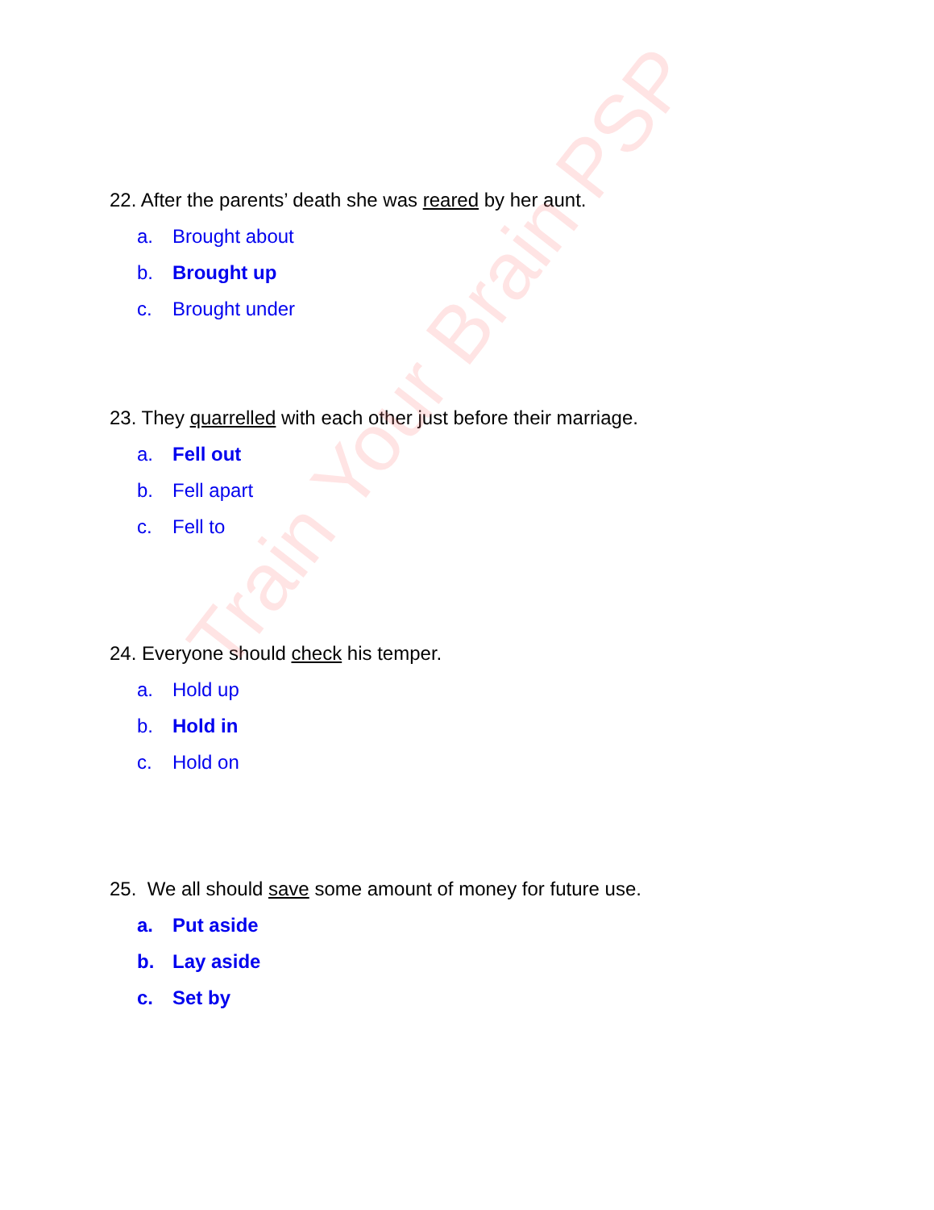22. After the parents’ death she was reared by her aunt.
a. Brought about
b. Brought up
c. Brought under
23. They quarrelled with each other just before their marriage.
a. Fell out
b. Fell apart
c. Fell to
24. Everyone should check his temper.
a. Hold up
b. Hold in
c. Hold on
25. We all should save some amount of money for future use.
a. Put aside
b. Lay aside
c. Set by
Train Your Brain PSP